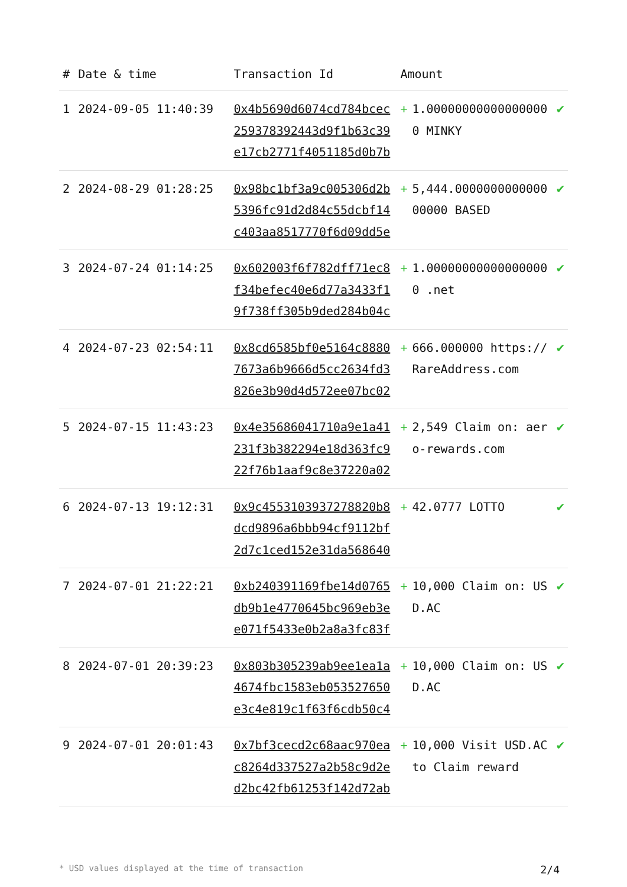| # | Date & time | Transaction Id | Amount | | |
| --- | --- | --- | --- | --- | --- |
| 1 | 2024-09-05 11:40:39 | 0x4b5690d6074cd784bcec259378392443d9f1b63c39e17cb2771f4051185d0b7b | + | 1.000000000000000000 MINKY | ✔ |
| 2 | 2024-08-29 01:28:25 | 0x98bc1bf3a9c005306d2b5396fc91d2d84c55dcbf14c403aa8517770f6d09dd5e | + | 5,444.000000000000000000 BASED | ✔ |
| 3 | 2024-07-24 01:14:25 | 0x602003f6f782dff71ec8f34befec40e6d77a3433f19f738ff305b9ded284b04c | + | 1.000000000000000000 .net | ✔ |
| 4 | 2024-07-23 02:54:11 | 0x8cd6585bf0e5164c88807673a6b9666d5cc2634fd3826e3b90d4d572ee07bc02 | + | 666.000000 https://RareAddress.com | ✔ |
| 5 | 2024-07-15 11:43:23 | 0x4e35686041710a9e1a41231f3b382294e18d363fc922f76b1aaf9c8e37220a02 | + | 2,549 Claim on: aero-rewards.com | ✔ |
| 6 | 2024-07-13 19:12:31 | 0x9c4553103937278820b8dcd9896a6bbb94cf9112bf2d7c1ced152e31da568640 | + | 42.0777 LOTTO | ✔ |
| 7 | 2024-07-01 21:22:21 | 0xb240391169fbe14d0765db9b1e4770645bc969eb3ee071f5433e0b2a8a3fc83f | + | 10,000 Claim on: USD.AC | ✔ |
| 8 | 2024-07-01 20:39:23 | 0x803b305239ab9ee1ea1a4674fbc1583eb053527650e3c4e819c1f63f6cdb50c4 | + | 10,000 Claim on: USD.AC | ✔ |
| 9 | 2024-07-01 20:01:43 | 0x7bf3cecd2c68aac970eac8264d337527a2b58c9d2ed2bc42fb61253f142d72ab | + | 10,000 Visit USD.AC to Claim reward | ✔ |
* USD values displayed at the time of transaction 2/4